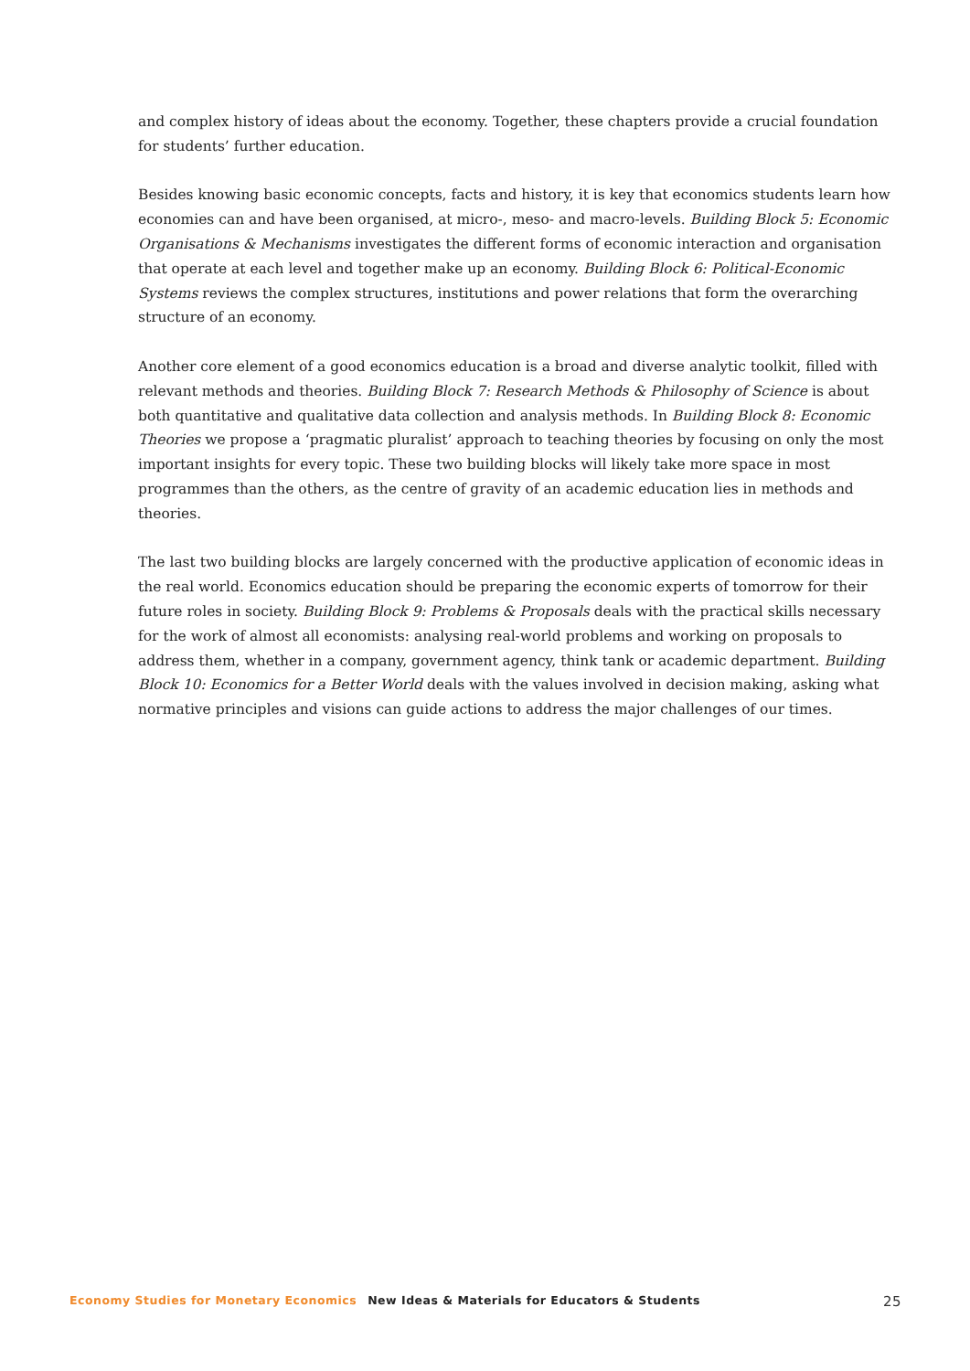and complex history of ideas about the economy. Together, these chapters provide a crucial foundation for students’ further education.
Besides knowing basic economic concepts, facts and history, it is key that economics students learn how economies can and have been organised, at micro-, meso- and macro-levels. Building Block 5: Economic Organisations & Mechanisms investigates the different forms of economic interaction and organisation that operate at each level and together make up an economy. Building Block 6: Political-Economic Systems reviews the complex structures, institutions and power relations that form the overarching structure of an economy.
Another core element of a good economics education is a broad and diverse analytic toolkit, filled with relevant methods and theories. Building Block 7: Research Methods & Philosophy of Science is about both quantitative and qualitative data collection and analysis methods. In Building Block 8: Economic Theories we propose a ‘pragmatic pluralist’ approach to teaching theories by focusing on only the most important insights for every topic. These two building blocks will likely take more space in most programmes than the others, as the centre of gravity of an academic education lies in methods and theories.
The last two building blocks are largely concerned with the productive application of economic ideas in the real world. Economics education should be preparing the economic experts of tomorrow for their future roles in society. Building Block 9: Problems & Proposals deals with the practical skills necessary for the work of almost all economists: analysing real-world problems and working on proposals to address them, whether in a company, government agency, think tank or academic department. Building Block 10: Economics for a Better World deals with the values involved in decision making, asking what normative principles and visions can guide actions to address the major challenges of our times.
Economy Studies for Monetary Economics New Ideas & Materials for Educators & Students 25